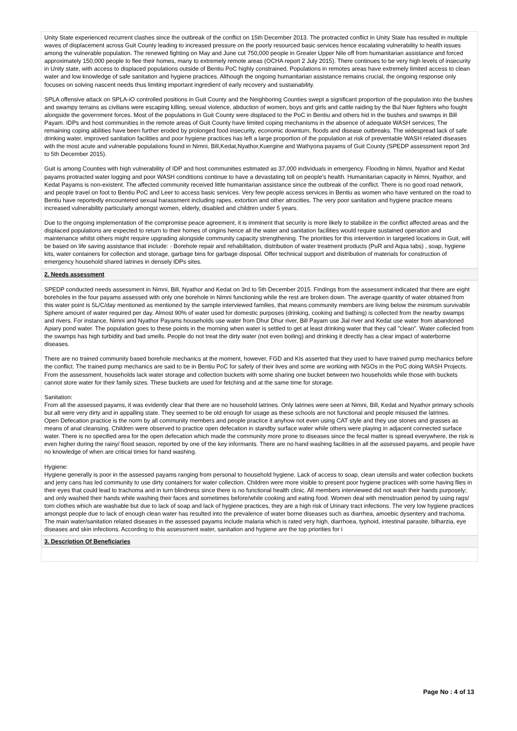Unity State experienced recurrent clashes since the outbreak of the conflict on 15th December 2013. The protracted conflict in Unity State has resulted in multiple waves of displacement across Guit County leading to increased pressure on the poorly resourced basic services hence escalating vulnerability to health issues among the vulnerable population. The renewed fighting on May and June cut 750,000 people in Greater Upper Nile off from humanitarian assistance and forced approximately 150,000 people to flee their homes, many to extremely remote areas (OCHA report 2 July 2015). There continues to be very high levels of insecurity in Unity state, with access to displaced populations outside of Bentiu PoC highly constrained. Populations in remotes areas have extremely limited access to clean water and low knowledge of safe sanitation and hygiene practices. Although the ongoing humanitarian assistance remains crucial, the ongoing response only focuses on solving nascent needs thus limiting important ingredient of early recovery and sustainability.
SPLA offensive attack on SPLA-iO controlled positions in Guit County and the Neighboring Counties swept a significant proportion of the population into the bushes and swampy terrains as civilians were escaping killing, sexual violence, abduction of women, boys and girls and cattle raiding by the Bul Nuer fighters who fought alongside the government forces. Most of the populations in Guit County were displaced to the PoC in Bentiu and others hid in the bushes and swamps in Bill Payam. IDPs and host communities in the remote areas of Guit County have limited coping mechanisms in the absence of adequate WASH services; The remaining coping abilities have been further eroded by prolonged food insecurity, economic downturn, floods and disease outbreaks. The widespread lack of safe drinking water, improved sanitation facilities and poor hygiene practices has left a large proportion of the population at risk of preventable WASH related diseases with the most acute and vulnerable populations found in Nimni, Bill,Kedat,Nyathor,Kuergine and Wathyona payams of Guit County (SPEDP assessment report 3rd to 5th December 2015).
Guit is among Counties with high vulnerability of IDP and host communities estimated as 37,000 individuals in emergency. Flooding in Nimni, Nyathor and Kedat payams protracted water logging and poor WASH conditions continue to have a devastating toll on people's health. Humanitarian capacity in Nimni, Nyathor, and Kedat Payams is non-existent. The affected community received little humanitarian assistance since the outbreak of the conflict. There is no good road network, and people travel on foot to Bentiu PoC and Leer to access basic services. Very few people access services in Bentiu as women who have ventured on the road to Bentiu have reportedly encountered sexual harassment including rapes, extortion and other atrocities. The very poor sanitation and hygiene practice means increased vulnerability particularly amongst women, elderly, disabled and children under 5 years.
Due to the ongoing implementation of the compromise peace agreement, it is imminent that security is more likely to stabilize in the conflict affected areas and the displaced populations are expected to return to their homes of origins hence all the water and sanitation facilities would require sustained operation and maintenance whilst others might require upgrading alongside community capacity strengthening. The priorities for this intervention in targeted locations in Guit, will be based on life saving assistance that include: - Borehole repair and rehabilitation, distribution of water treatment products (PuR and Aqua tabs) , soap, hygiene kits, water containers for collection and storage, garbage bins for garbage disposal. Offer technical support and distribution of materials for construction of emergency household shared latrines in densely IDPs sites.
2. Needs assessment
SPEDP conducted needs assessment in Nimni, Bill, Nyathor and Kedat on 3rd to 5th December 2015. Findings from the assessment indicated that there are eight boreholes in the four payams assessed with only one borehole in Nimni functioning while the rest are broken down. The average quantity of water obtained from this water point is 5L/C/day mentioned as mentioned by the sample interviewed families, that means community members are living below the minimum survivable Sphere amount of water required per day. Almost 90% of water used for domestic purposes (drinking, cooking and bathing) is collected from the nearby swamps and rivers. For instance, Nimni and Nyathor Payams households use water from Dhur Dhur river, Bill Payam use Jial river and Kedat use water from abandoned Apiary pond water. The population goes to these points in the morning when water is settled to get at least drinking water that they call "clean". Water collected from the swamps has high turbidity and bad smells. People do not treat the dirty water (not even boiling) and drinking it directly has a clear impact of waterborne diseases.
There are no trained community based borehole mechanics at the moment, however, FGD and KIs asserted that they used to have trained pump mechanics before the conflict. The trained pump mechanics are said to be in Bentiu PoC for safety of their lives and some are working with NGOs in the PoC doing WASH Projects. From the assessment, households lack water storage and collection buckets with some sharing one bucket between two households while those with buckets cannot store water for their family sizes. These buckets are used for fetching and at the same time for storage.
Sanitation:
From all the assessed payams, it was evidently clear that there are no household latrines. Only latrines were seen at Nimni, Bill, Kedat and Nyathor primary schools but all were very dirty and in appalling state. They seemed to be old enough for usage as these schools are not functional and people misused the latrines.
Open Defecation practice is the norm by all community members and people practice it anyhow not even using CAT style and they use stones and grasses as means of anal cleansing. Children were observed to practice open defecation in standby surface water while others were playing in adjacent connected surface water. There is no specified area for the open defecation which made the community more prone to diseases since the fecal matter is spread everywhere, the risk is even higher during the rainy/ flood season, reported by one of the key informants. There are no hand washing facilities in all the assessed payams, and people have no knowledge of when are critical times for hand washing.
Hygiene:
Hygiene generally is poor in the assessed payams ranging from personal to household hygiene. Lack of access to soap, clean utensils and water collection buckets and jerry cans has led community to use dirty containers for water collection. Children were more visible to present poor hygiene practices with some having flies in their eyes that could lead to trachoma and in turn blindness since there is no functional health clinic. All members interviewed did not wash their hands purposely; and only washed their hands while washing their faces and sometimes before/while cooking and eating food. Women deal with menstruation period by using rags/ torn clothes which are washable but due to lack of soap and lack of hygiene practices, they are a high risk of Urinary tract infections. The very low hygiene practices amongst people due to lack of enough clean water has resulted into the prevalence of water borne diseases such as diarrhea, amoebic dysentery and trachoma. The main water/sanitation related diseases in the assessed payams include malaria which is rated very high, diarrhoea, typhoid, intestinal parasite, bilharzia, eye diseases and skin infections. According to this assessment water, sanitation and hygiene are the top priorities for i
3. Description Of Beneficiaries
Page No : 4 of 13